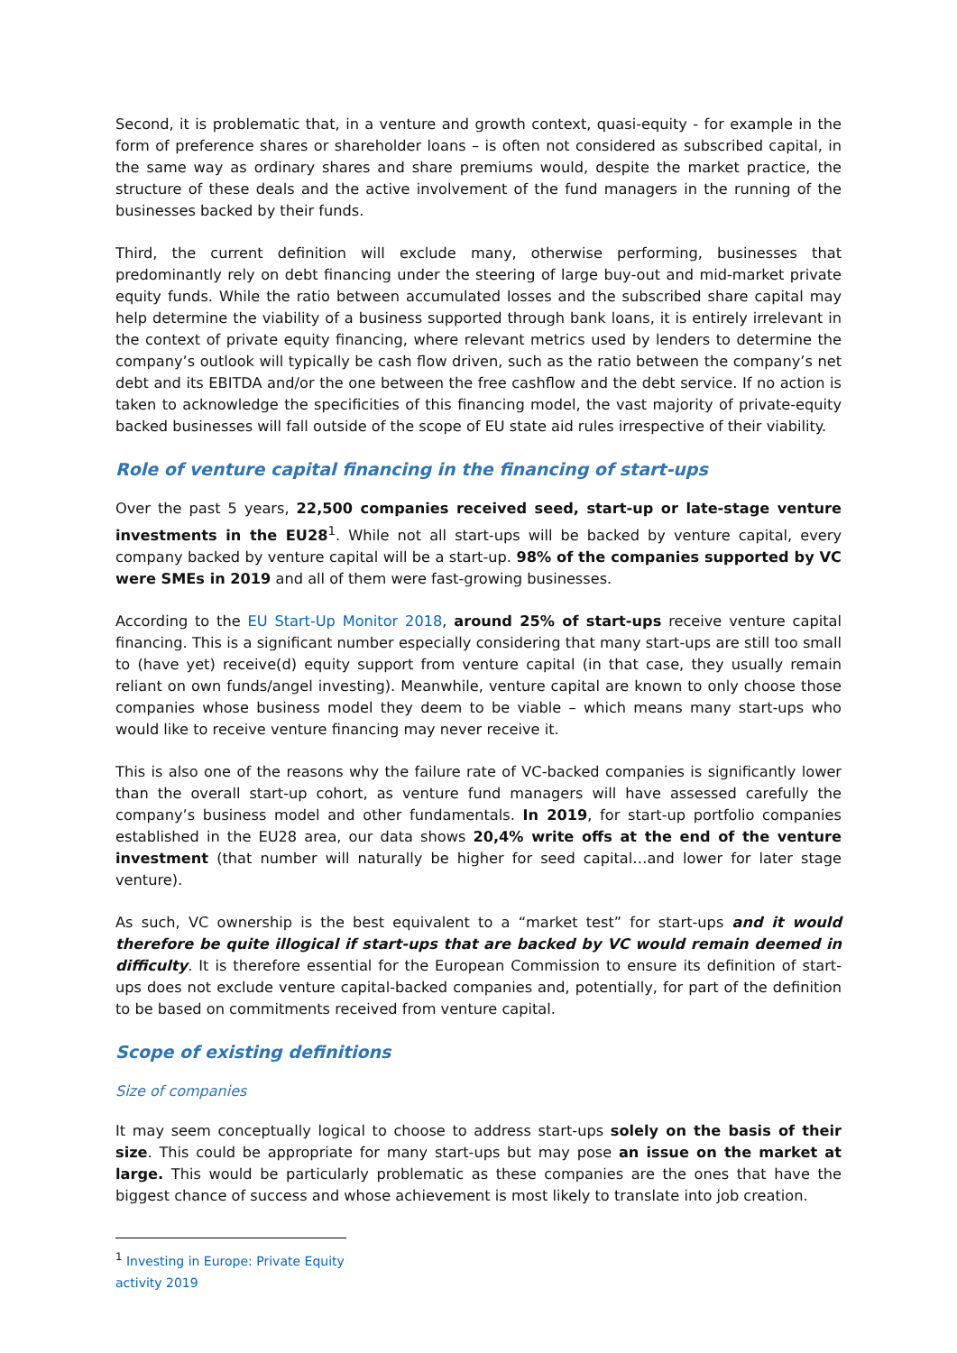Second, it is problematic that, in a venture and growth context, quasi-equity - for example in the form of preference shares or shareholder loans – is often not considered as subscribed capital, in the same way as ordinary shares and share premiums would, despite the market practice, the structure of these deals and the active involvement of the fund managers in the running of the businesses backed by their funds.
Third, the current definition will exclude many, otherwise performing, businesses that predominantly rely on debt financing under the steering of large buy-out and mid-market private equity funds. While the ratio between accumulated losses and the subscribed share capital may help determine the viability of a business supported through bank loans, it is entirely irrelevant in the context of private equity financing, where relevant metrics used by lenders to determine the company’s outlook will typically be cash flow driven, such as the ratio between the company’s net debt and its EBITDA and/or the one between the free cashflow and the debt service. If no action is taken to acknowledge the specificities of this financing model, the vast majority of private-equity backed businesses will fall outside of the scope of EU state aid rules irrespective of their viability.
Role of venture capital financing in the financing of start-ups
Over the past 5 years, 22,500 companies received seed, start-up or late-stage venture investments in the EU28<sup>1</sup>. While not all start-ups will be backed by venture capital, every company backed by venture capital will be a start-up. 98% of the companies supported by VC were SMEs in 2019 and all of them were fast-growing businesses.
According to the EU Start-Up Monitor 2018, around 25% of start-ups receive venture capital financing. This is a significant number especially considering that many start-ups are still too small to (have yet) receive(d) equity support from venture capital (in that case, they usually remain reliant on own funds/angel investing). Meanwhile, venture capital are known to only choose those companies whose business model they deem to be viable – which means many start-ups who would like to receive venture financing may never receive it.
This is also one of the reasons why the failure rate of VC-backed companies is significantly lower than the overall start-up cohort, as venture fund managers will have assessed carefully the company’s business model and other fundamentals. In 2019, for start-up portfolio companies established in the EU28 area, our data shows 20,4% write offs at the end of the venture investment (that number will naturally be higher for seed capital…and lower for later stage venture).
As such, VC ownership is the best equivalent to a “market test” for start-ups and it would therefore be quite illogical if start-ups that are backed by VC would remain deemed in difficulty. It is therefore essential for the European Commission to ensure its definition of start-ups does not exclude venture capital-backed companies and, potentially, for part of the definition to be based on commitments received from venture capital.
Scope of existing definitions
Size of companies
It may seem conceptually logical to choose to address start-ups solely on the basis of their size. This could be appropriate for many start-ups but may pose an issue on the market at large. This would be particularly problematic as these companies are the ones that have the biggest chance of success and whose achievement is most likely to translate into job creation.
<sup>1</sup> Investing in Europe: Private Equity activity 2019